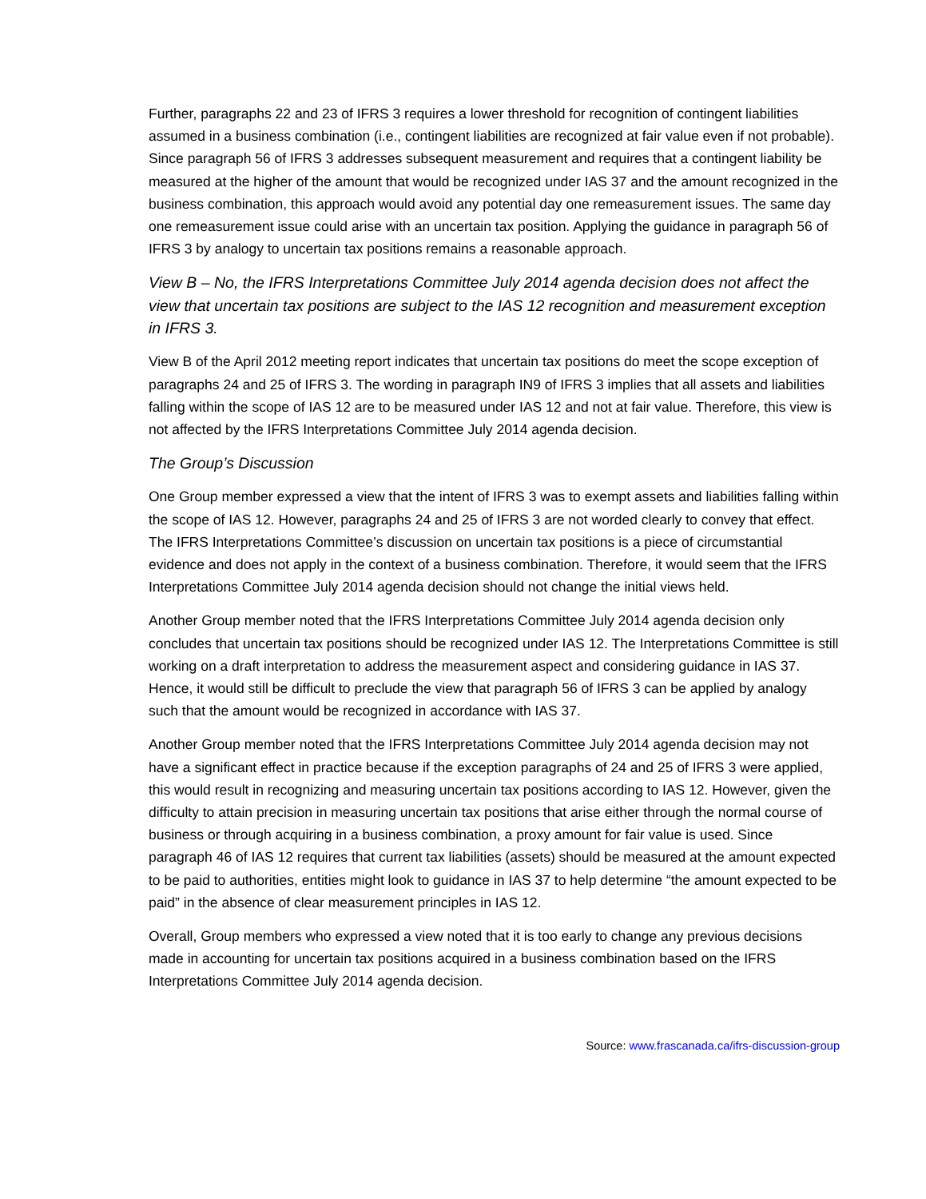Further, paragraphs 22 and 23 of IFRS 3 requires a lower threshold for recognition of contingent liabilities assumed in a business combination (i.e., contingent liabilities are recognized at fair value even if not probable). Since paragraph 56 of IFRS 3 addresses subsequent measurement and requires that a contingent liability be measured at the higher of the amount that would be recognized under IAS 37 and the amount recognized in the business combination, this approach would avoid any potential day one remeasurement issues. The same day one remeasurement issue could arise with an uncertain tax position. Applying the guidance in paragraph 56 of IFRS 3 by analogy to uncertain tax positions remains a reasonable approach.
View B – No, the IFRS Interpretations Committee July 2014 agenda decision does not affect the view that uncertain tax positions are subject to the IAS 12 recognition and measurement exception in IFRS 3.
View B of the April 2012 meeting report indicates that uncertain tax positions do meet the scope exception of paragraphs 24 and 25 of IFRS 3. The wording in paragraph IN9 of IFRS 3 implies that all assets and liabilities falling within the scope of IAS 12 are to be measured under IAS 12 and not at fair value. Therefore, this view is not affected by the IFRS Interpretations Committee July 2014 agenda decision.
The Group’s Discussion
One Group member expressed a view that the intent of IFRS 3 was to exempt assets and liabilities falling within the scope of IAS 12. However, paragraphs 24 and 25 of IFRS 3 are not worded clearly to convey that effect. The IFRS Interpretations Committee’s discussion on uncertain tax positions is a piece of circumstantial evidence and does not apply in the context of a business combination. Therefore, it would seem that the IFRS Interpretations Committee July 2014 agenda decision should not change the initial views held.
Another Group member noted that the IFRS Interpretations Committee July 2014 agenda decision only concludes that uncertain tax positions should be recognized under IAS 12. The Interpretations Committee is still working on a draft interpretation to address the measurement aspect and considering guidance in IAS 37. Hence, it would still be difficult to preclude the view that paragraph 56 of IFRS 3 can be applied by analogy such that the amount would be recognized in accordance with IAS 37.
Another Group member noted that the IFRS Interpretations Committee July 2014 agenda decision may not have a significant effect in practice because if the exception paragraphs of 24 and 25 of IFRS 3 were applied, this would result in recognizing and measuring uncertain tax positions according to IAS 12. However, given the difficulty to attain precision in measuring uncertain tax positions that arise either through the normal course of business or through acquiring in a business combination, a proxy amount for fair value is used. Since paragraph 46 of IAS 12 requires that current tax liabilities (assets) should be measured at the amount expected to be paid to authorities, entities might look to guidance in IAS 37 to help determine “the amount expected to be paid” in the absence of clear measurement principles in IAS 12.
Overall, Group members who expressed a view noted that it is too early to change any previous decisions made in accounting for uncertain tax positions acquired in a business combination based on the IFRS Interpretations Committee July 2014 agenda decision.
Source: www.frascanada.ca/ifrs-discussion-group